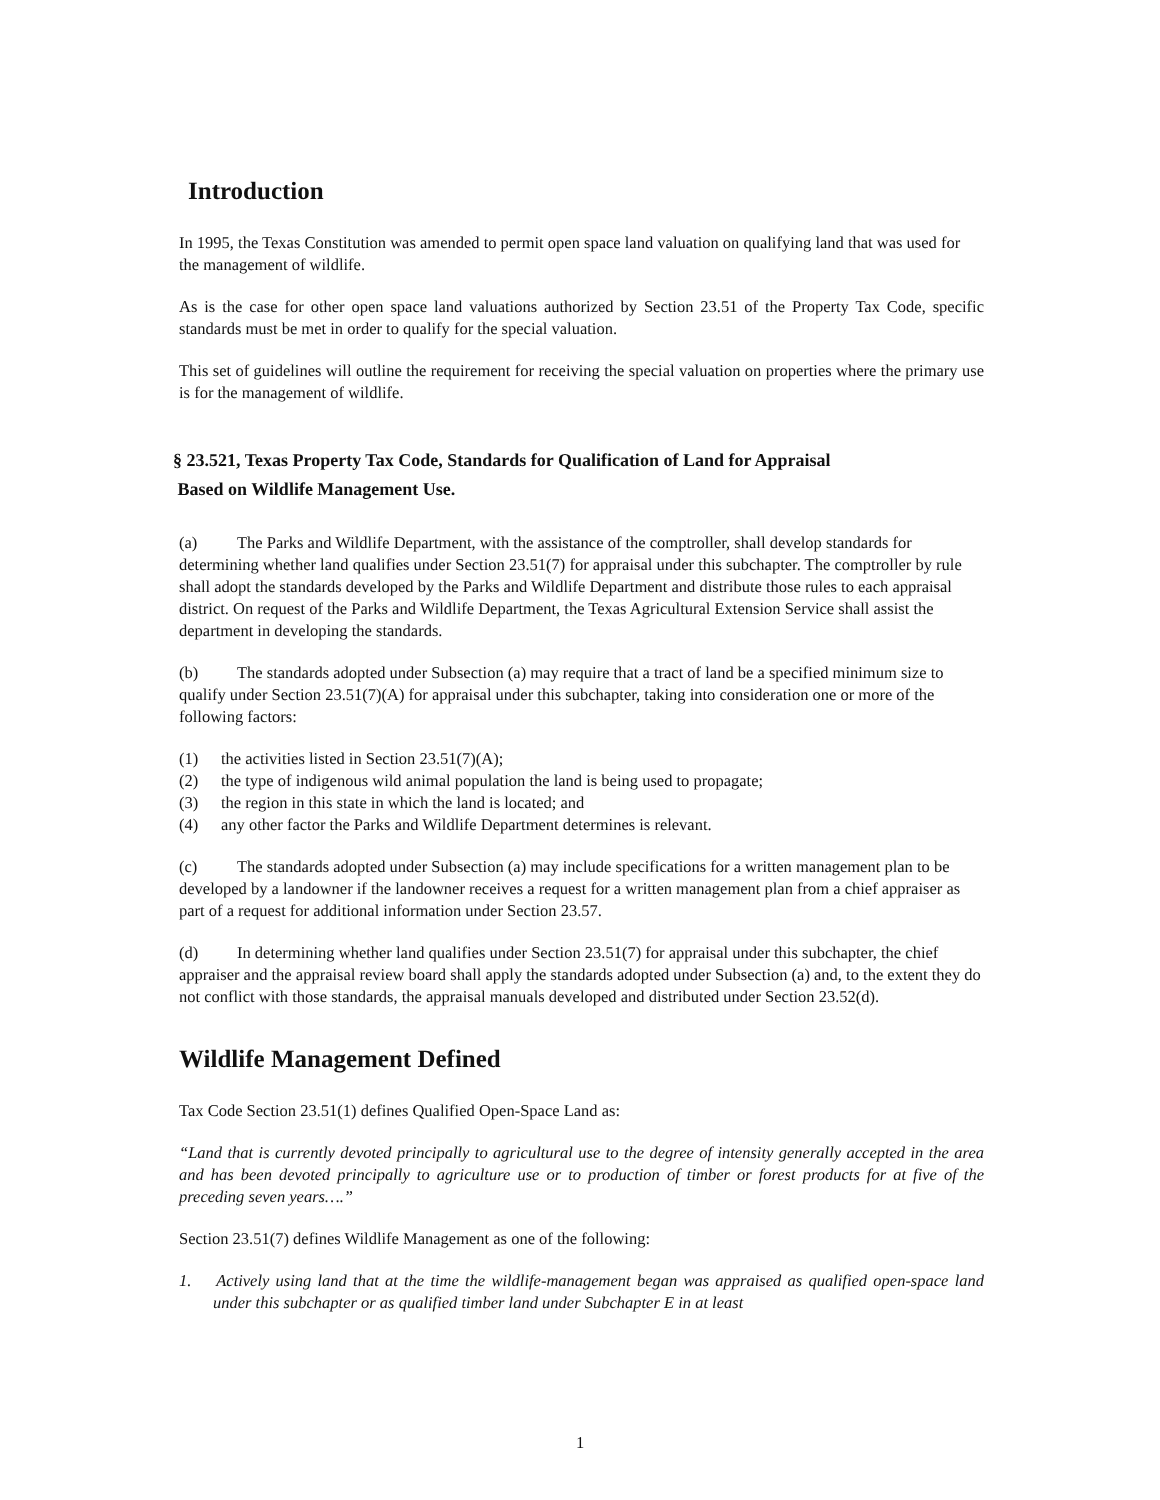Introduction
In 1995, the Texas Constitution was amended to permit open space land valuation on qualifying land that was used for the management of wildlife.
As is the case for other open space land valuations authorized by Section 23.51 of the Property Tax Code, specific standards must be met in order to qualify for the special valuation.
This set of guidelines will outline the requirement for receiving the special valuation on properties where the primary use is for the management of wildlife.
§ 23.521, Texas Property Tax Code, Standards for Qualification of Land for Appraisal
Based on Wildlife Management Use.
(a) The Parks and Wildlife Department, with the assistance of the comptroller, shall develop standards for determining whether land qualifies under Section 23.51(7) for appraisal under this subchapter. The comptroller by rule shall adopt the standards developed by the Parks and Wildlife Department and distribute those rules to each appraisal district. On request of the Parks and Wildlife Department, the Texas Agricultural Extension Service shall assist the department in developing the standards.
(b) The standards adopted under Subsection (a) may require that a tract of land be a specified minimum size to qualify under Section 23.51(7)(A) for appraisal under this subchapter, taking into consideration one or more of the following factors:
(1) the activities listed in Section 23.51(7)(A);
(2) the type of indigenous wild animal population the land is being used to propagate;
(3) the region in this state in which the land is located; and
(4) any other factor the Parks and Wildlife Department determines is relevant.
(c) The standards adopted under Subsection (a) may include specifications for a written management plan to be developed by a landowner if the landowner receives a request for a written management plan from a chief appraiser as part of a request for additional information under Section 23.57.
(d) In determining whether land qualifies under Section 23.51(7) for appraisal under this subchapter, the chief appraiser and the appraisal review board shall apply the standards adopted under Subsection (a) and, to the extent they do not conflict with those standards, the appraisal manuals developed and distributed under Section 23.52(d).
Wildlife Management Defined
Tax Code Section 23.51(1) defines Qualified Open-Space Land as:
“Land that is currently devoted principally to agricultural use to the degree of intensity generally accepted in the area and has been devoted principally to agriculture use or to production of timber or forest products for at five of the preceding seven years….”
Section 23.51(7) defines Wildlife Management as one of the following:
1. Actively using land that at the time the wildlife-management began was appraised as qualified open-space land under this subchapter or as qualified timber land under Subchapter E in at least
1